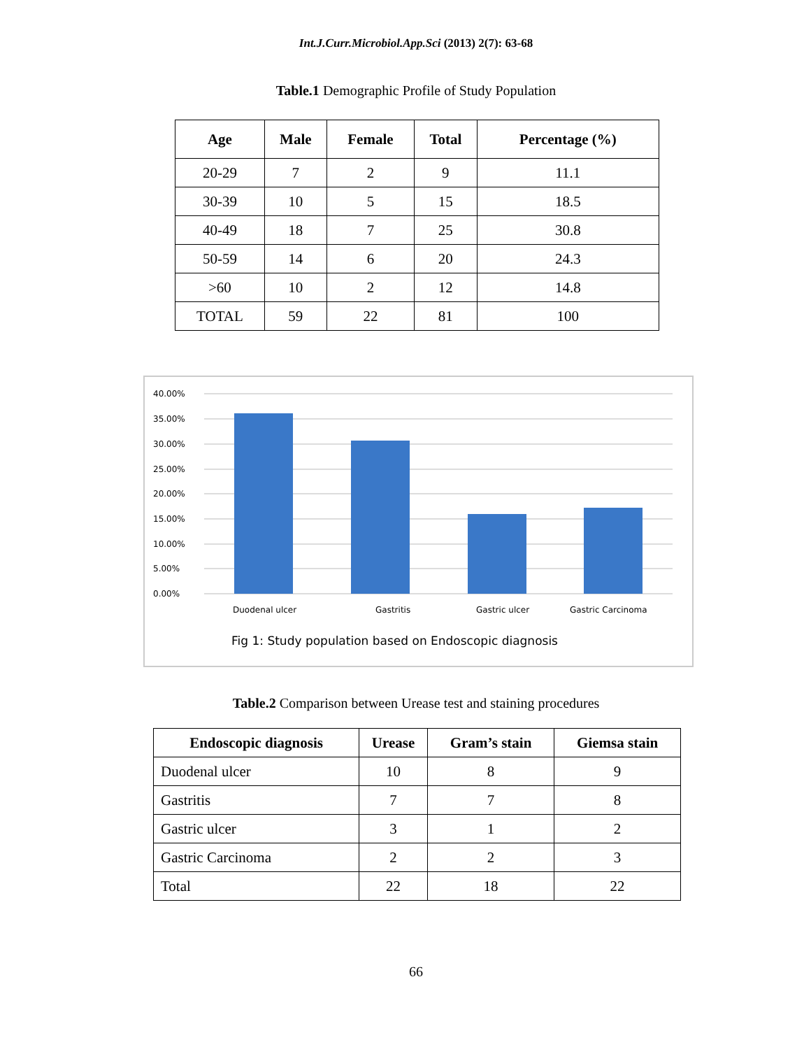Int.J.Curr.Microbiol.App.Sci (2013) 2(7): 63-68
Table.1 Demographic Profile of Study Population
| Age | Male | Female | Total | Percentage (%) |
| --- | --- | --- | --- | --- |
| 20-29 | 7 | 2 | 9 | 11.1 |
| 30-39 | 10 | 5 | 15 | 18.5 |
| 40-49 | 18 | 7 | 25 | 30.8 |
| 50-59 | 14 | 6 | 20 | 24.3 |
| >60 | 10 | 2 | 12 | 14.8 |
| TOTAL | 59 | 22 | 81 | 100 |
40.00%
35.00%
30.00%
25.00%
20.00%
15.00%
10.00%
5.00%
0.00%
Duodenal ulcer
Gastritis
Gastric ulcer
Gastric Carcinoma
Fig 1: Study population based on Endoscopic diagnosis
Table.2 Comparison between Urease test and staining procedures
| Endoscopic diagnosis | Urease | Gram’s stain | Giemsa stain |
| --- | --- | --- | --- |
| Duodenal ulcer | 10 | 8 | 9 |
| Gastritis | 7 | 7 | 8 |
| Gastric ulcer | 3 | 1 | 2 |
| Gastric Carcinoma | 2 | 2 | 3 |
| Total | 22 | 18 | 22 |
66